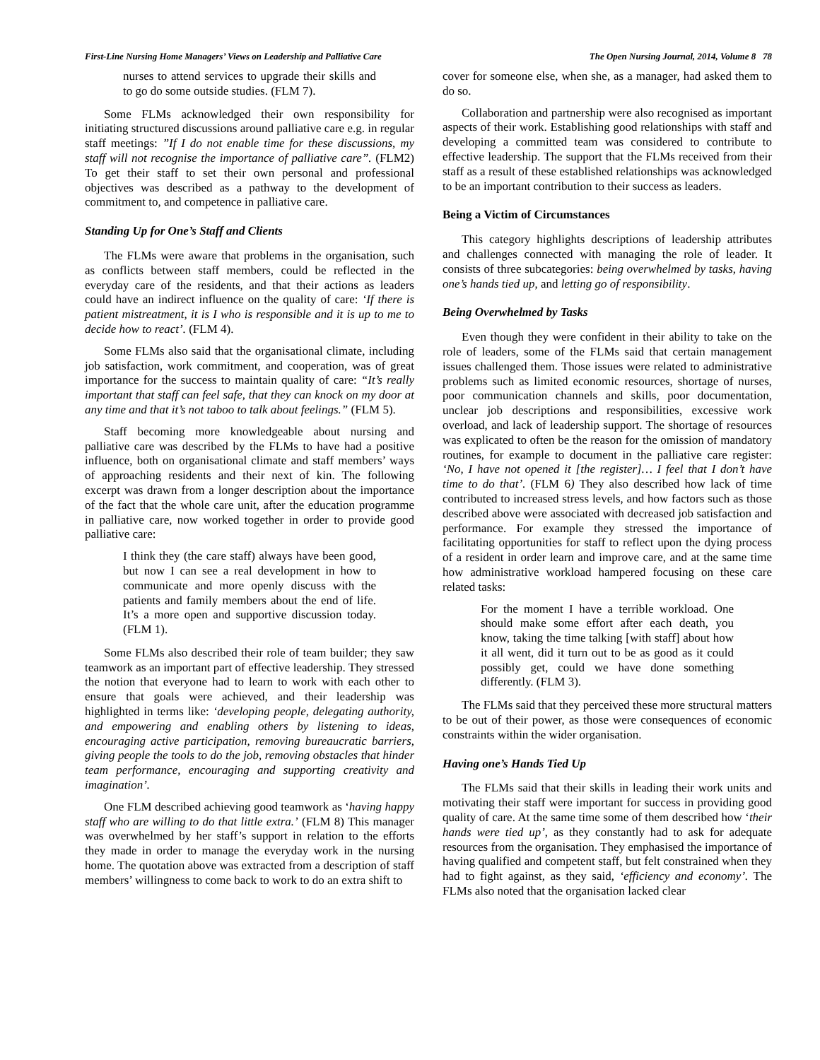First-Line Nursing Home Managers’ Views on Leadership and Palliative Care The Open Nursing Journal, 2014, Volume 8 78
nurses to attend services to upgrade their skills and to go do some outside studies. (FLM 7).
Some FLMs acknowledged their own responsibility for initiating structured discussions around palliative care e.g. in regular staff meetings: ”If I do not enable time for these discussions, my staff will not recognise the importance of palliative care”. (FLM2) To get their staff to set their own personal and professional objectives was described as a pathway to the development of commitment to, and competence in palliative care.
Standing Up for One’s Staff and Clients
The FLMs were aware that problems in the organisation, such as conflicts between staff members, could be reflected in the everyday care of the residents, and that their actions as leaders could have an indirect influence on the quality of care: ‘If there is patient mistreatment, it is I who is responsible and it is up to me to decide how to react’. (FLM 4).
Some FLMs also said that the organisational climate, including job satisfaction, work commitment, and cooperation, was of great importance for the success to maintain quality of care: “It’s really important that staff can feel safe, that they can knock on my door at any time and that it’s not taboo to talk about feelings.” (FLM 5).
Staff becoming more knowledgeable about nursing and palliative care was described by the FLMs to have had a positive influence, both on organisational climate and staff members’ ways of approaching residents and their next of kin. The following excerpt was drawn from a longer description about the importance of the fact that the whole care unit, after the education programme in palliative care, now worked together in order to provide good palliative care:
I think they (the care staff) always have been good, but now I can see a real development in how to communicate and more openly discuss with the patients and family members about the end of life. It’s a more open and supportive discussion today. (FLM 1).
Some FLMs also described their role of team builder; they saw teamwork as an important part of effective leadership. They stressed the notion that everyone had to learn to work with each other to ensure that goals were achieved, and their leadership was highlighted in terms like: ‘developing people, delegating authority, and empowering and enabling others by listening to ideas, encouraging active participation, removing bureaucratic barriers, giving people the tools to do the job, removing obstacles that hinder team performance, encouraging and supporting creativity and imagination’.
One FLM described achieving good teamwork as ‘having happy staff who are willing to do that little extra.’ (FLM 8) This manager was overwhelmed by her staff’s support in relation to the efforts they made in order to manage the everyday work in the nursing home. The quotation above was extracted from a description of staff members’ willingness to come back to work to do an extra shift to
cover for someone else, when she, as a manager, had asked them to do so.
Collaboration and partnership were also recognised as important aspects of their work. Establishing good relationships with staff and developing a committed team was considered to contribute to effective leadership. The support that the FLMs received from their staff as a result of these established relationships was acknowledged to be an important contribution to their success as leaders.
Being a Victim of Circumstances
This category highlights descriptions of leadership attributes and challenges connected with managing the role of leader. It consists of three subcategories: being overwhelmed by tasks, having one’s hands tied up, and letting go of responsibility.
Being Overwhelmed by Tasks
Even though they were confident in their ability to take on the role of leaders, some of the FLMs said that certain management issues challenged them. Those issues were related to administrative problems such as limited economic resources, shortage of nurses, poor communication channels and skills, poor documentation, unclear job descriptions and responsibilities, excessive work overload, and lack of leadership support. The shortage of resources was explicated to often be the reason for the omission of mandatory routines, for example to document in the palliative care register: ‘No, I have not opened it [the register]… I feel that I don’t have time to do that’. (FLM 6) They also described how lack of time contributed to increased stress levels, and how factors such as those described above were associated with decreased job satisfaction and performance. For example they stressed the importance of facilitating opportunities for staff to reflect upon the dying process of a resident in order learn and improve care, and at the same time how administrative workload hampered focusing on these care related tasks:
For the moment I have a terrible workload. One should make some effort after each death, you know, taking the time talking [with staff] about how it all went, did it turn out to be as good as it could possibly get, could we have done something differently. (FLM 3).
The FLMs said that they perceived these more structural matters to be out of their power, as those were consequences of economic constraints within the wider organisation.
Having one’s Hands Tied Up
The FLMs said that their skills in leading their work units and motivating their staff were important for success in providing good quality of care. At the same time some of them described how ‘their hands were tied up’, as they constantly had to ask for adequate resources from the organisation. They emphasised the importance of having qualified and competent staff, but felt constrained when they had to fight against, as they said, ‘efficiency and economy’. The FLMs also noted that the organisation lacked clear